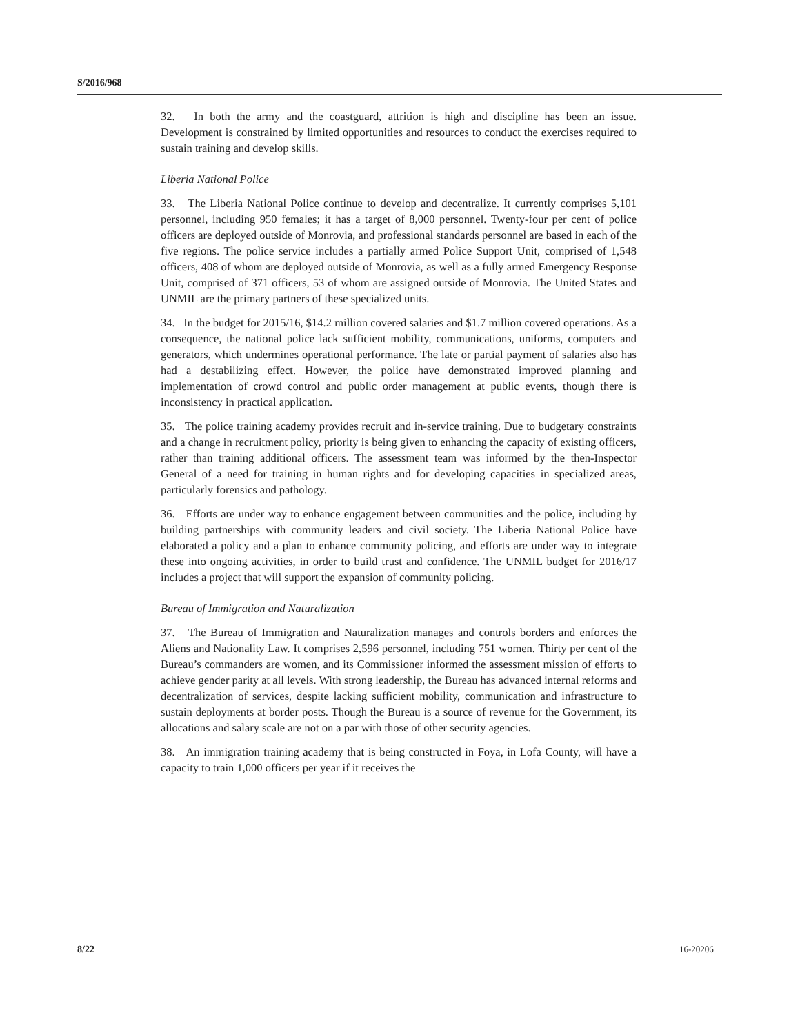S/2016/968
32. In both the army and the coastguard, attrition is high and discipline has been an issue. Development is constrained by limited opportunities and resources to conduct the exercises required to sustain training and develop skills.
Liberia National Police
33. The Liberia National Police continue to develop and decentralize. It currently comprises 5,101 personnel, including 950 females; it has a target of 8,000 personnel. Twenty-four per cent of police officers are deployed outside of Monrovia, and professional standards personnel are based in each of the five regions. The police service includes a partially armed Police Support Unit, comprised of 1,548 officers, 408 of whom are deployed outside of Monrovia, as well as a fully armed Emergency Response Unit, comprised of 371 officers, 53 of whom are assigned outside of Monrovia. The United States and UNMIL are the primary partners of these specialized units.
34. In the budget for 2015/16, $14.2 million covered salaries and $1.7 million covered operations. As a consequence, the national police lack sufficient mobility, communications, uniforms, computers and generators, which undermines operational performance. The late or partial payment of salaries also has had a destabilizing effect. However, the police have demonstrated improved planning and implementation of crowd control and public order management at public events, though there is inconsistency in practical application.
35. The police training academy provides recruit and in-service training. Due to budgetary constraints and a change in recruitment policy, priority is being given to enhancing the capacity of existing officers, rather than training additional officers. The assessment team was informed by the then-Inspector General of a need for training in human rights and for developing capacities in specialized areas, particularly forensics and pathology.
36. Efforts are under way to enhance engagement between communities and the police, including by building partnerships with community leaders and civil society. The Liberia National Police have elaborated a policy and a plan to enhance community policing, and efforts are under way to integrate these into ongoing activities, in order to build trust and confidence. The UNMIL budget for 2016/17 includes a project that will support the expansion of community policing.
Bureau of Immigration and Naturalization
37. The Bureau of Immigration and Naturalization manages and controls borders and enforces the Aliens and Nationality Law. It comprises 2,596 personnel, including 751 women. Thirty per cent of the Bureau’s commanders are women, and its Commissioner informed the assessment mission of efforts to achieve gender parity at all levels. With strong leadership, the Bureau has advanced internal reforms and decentralization of services, despite lacking sufficient mobility, communication and infrastructure to sustain deployments at border posts. Though the Bureau is a source of revenue for the Government, its allocations and salary scale are not on a par with those of other security agencies.
38. An immigration training academy that is being constructed in Foya, in Lofa County, will have a capacity to train 1,000 officers per year if it receives the
8/22 16-20206